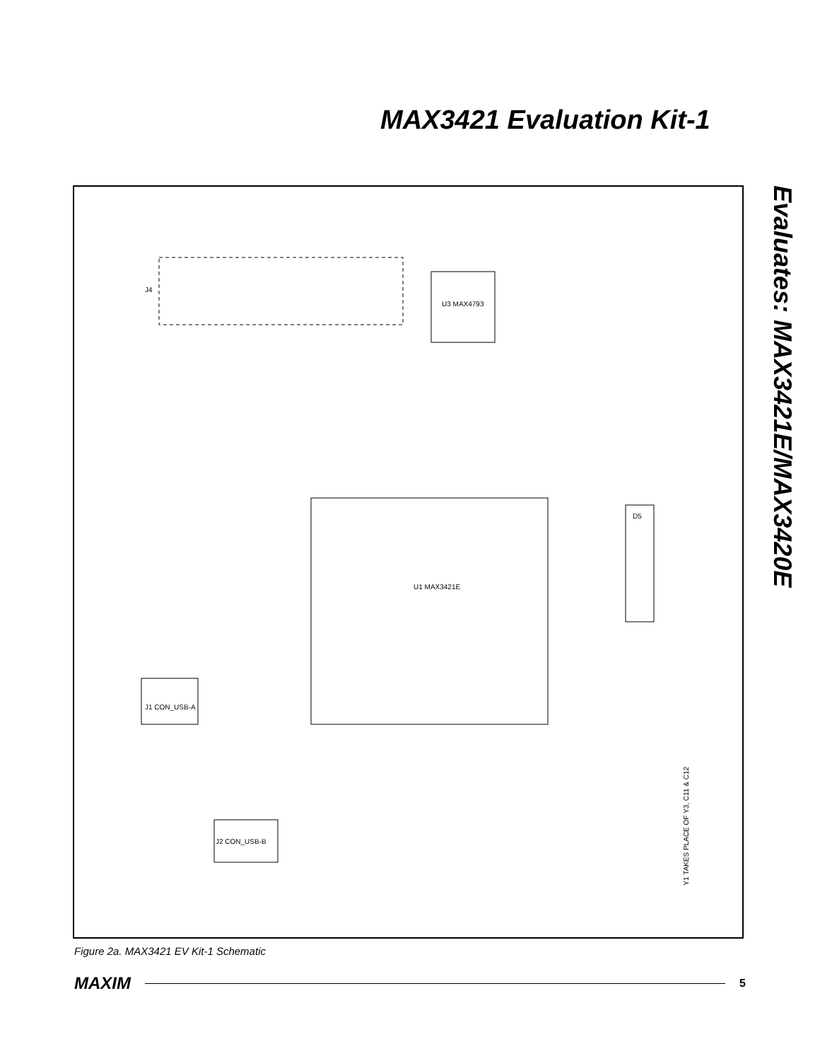MAX3421 Evaluation Kit-1
Evaluates: MAX3421E/MAX3420E
U1 MAX3421E
U3 MAX4793
J4
J1 CON_USB-A
J2 CON_USB-B
D5
Y1 TAKES PLACE OF Y3, C11 & C12
Figure 2a. MAX3421 EV Kit-1 Schematic
MAXIM 5